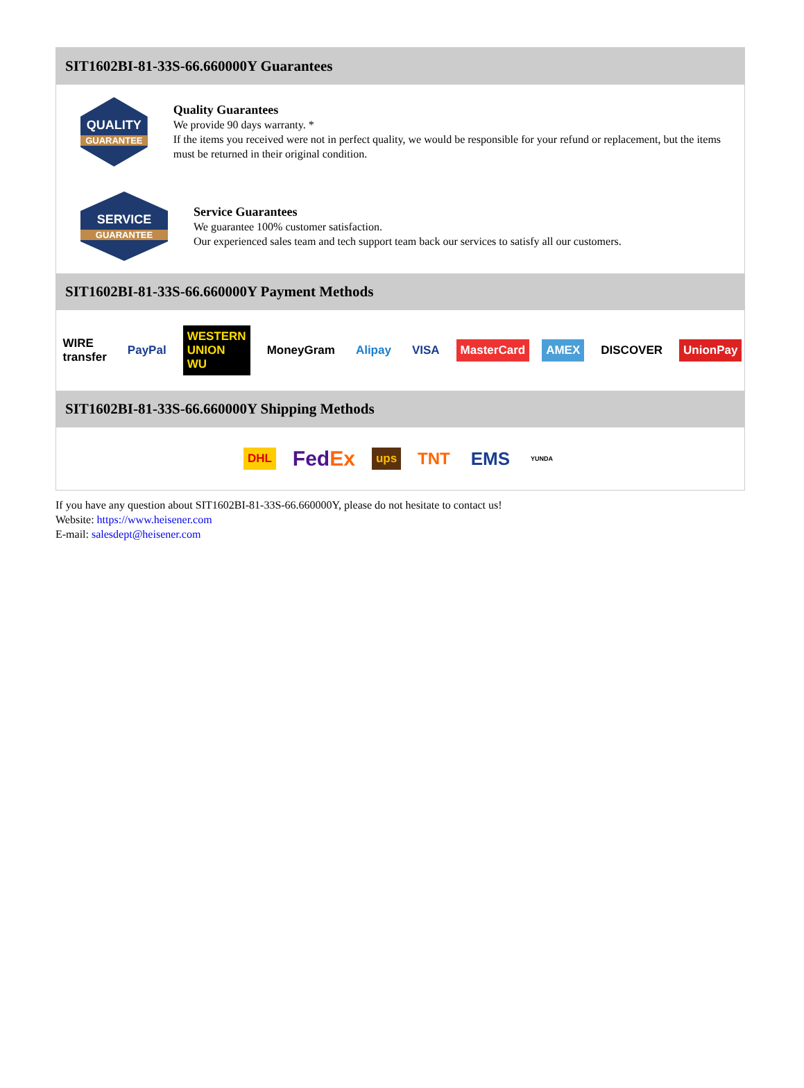SIT1602BI-81-33S-66.660000Y Guarantees
QUALITY
GUARANTEE
Quality Guarantees
We provide 90 days warranty. *
If the items you received were not in perfect quality, we would be responsible for your refund or replacement, but the items must be returned in their original condition.
SERVICE
GUARANTEE
Service Guarantees
We guarantee 100% customer satisfaction.
Our experienced sales team and tech support team back our services to satisfy all our customers.
SIT1602BI-81-33S-66.660000Y Payment Methods
WIRE transfer PayPal WESTERN UNION WU MoneyGram Alipay VISA MasterCard AMEX DISCOVER UnionPay
SIT1602BI-81-33S-66.660000Y Shipping Methods
DHL FedEx ups TNT EMS YUNDA
If you have any question about SIT1602BI-81-33S-66.660000Y, please do not hesitate to contact us!
Website: https://www.heisener.com
E-mail: salesdept@heisener.com